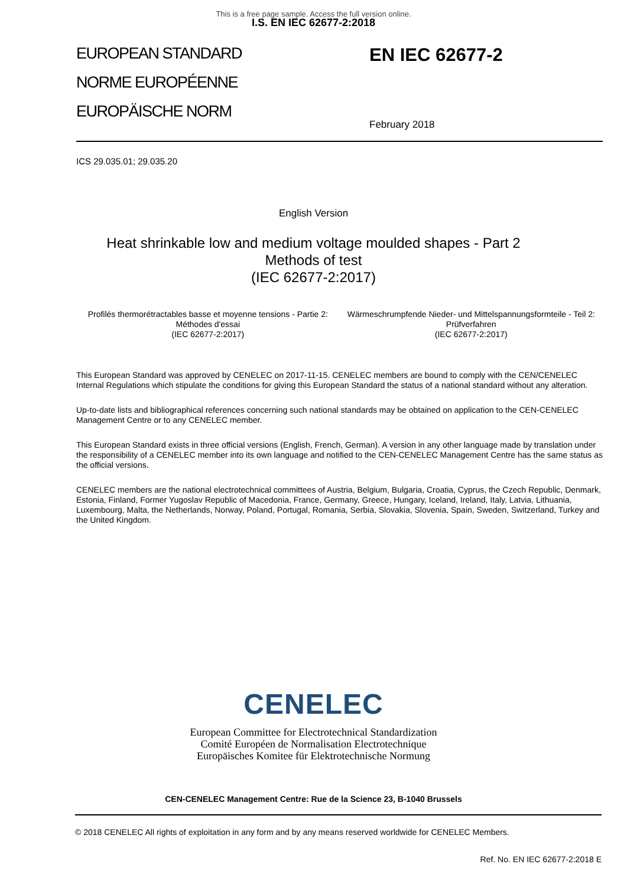This is a free page sample. Access the full version online.
I.S. EN IEC 62677-2:2018
EUROPEAN STANDARD
NORME EUROPÉENNE
EUROPÄISCHE NORM
EN IEC 62677-2
February 2018
ICS 29.035.01; 29.035.20
English Version
Heat shrinkable low and medium voltage moulded shapes - Part 2 Methods of test
(IEC 62677-2:2017)
Profilés thermorétractables basse et moyenne tensions - Partie 2: Méthodes d'essai
(IEC 62677-2:2017)
Wärmeschrumpfende Nieder- und Mittelspannungsformteile - Teil 2: Prüfverfahren
(IEC 62677-2:2017)
This European Standard was approved by CENELEC on 2017-11-15. CENELEC members are bound to comply with the CEN/CENELEC Internal Regulations which stipulate the conditions for giving this European Standard the status of a national standard without any alteration.
Up-to-date lists and bibliographical references concerning such national standards may be obtained on application to the CEN-CENELEC Management Centre or to any CENELEC member.
This European Standard exists in three official versions (English, French, German). A version in any other language made by translation under the responsibility of a CENELEC member into its own language and notified to the CEN-CENELEC Management Centre has the same status as the official versions.
CENELEC members are the national electrotechnical committees of Austria, Belgium, Bulgaria, Croatia, Cyprus, the Czech Republic, Denmark, Estonia, Finland, Former Yugoslav Republic of Macedonia, France, Germany, Greece, Hungary, Iceland, Ireland, Italy, Latvia, Lithuania, Luxembourg, Malta, the Netherlands, Norway, Poland, Portugal, Romania, Serbia, Slovakia, Slovenia, Spain, Sweden, Switzerland, Turkey and the United Kingdom.
CENELEC
European Committee for Electrotechnical Standardization
Comité Européen de Normalisation Electrotechnique
Europäisches Komitee für Elektrotechnische Normung
CEN-CENELEC Management Centre: Rue de la Science 23, B-1040 Brussels
© 2018 CENELEC All rights of exploitation in any form and by any means reserved worldwide for CENELEC Members.
Ref. No. EN IEC 62677-2:2018 E